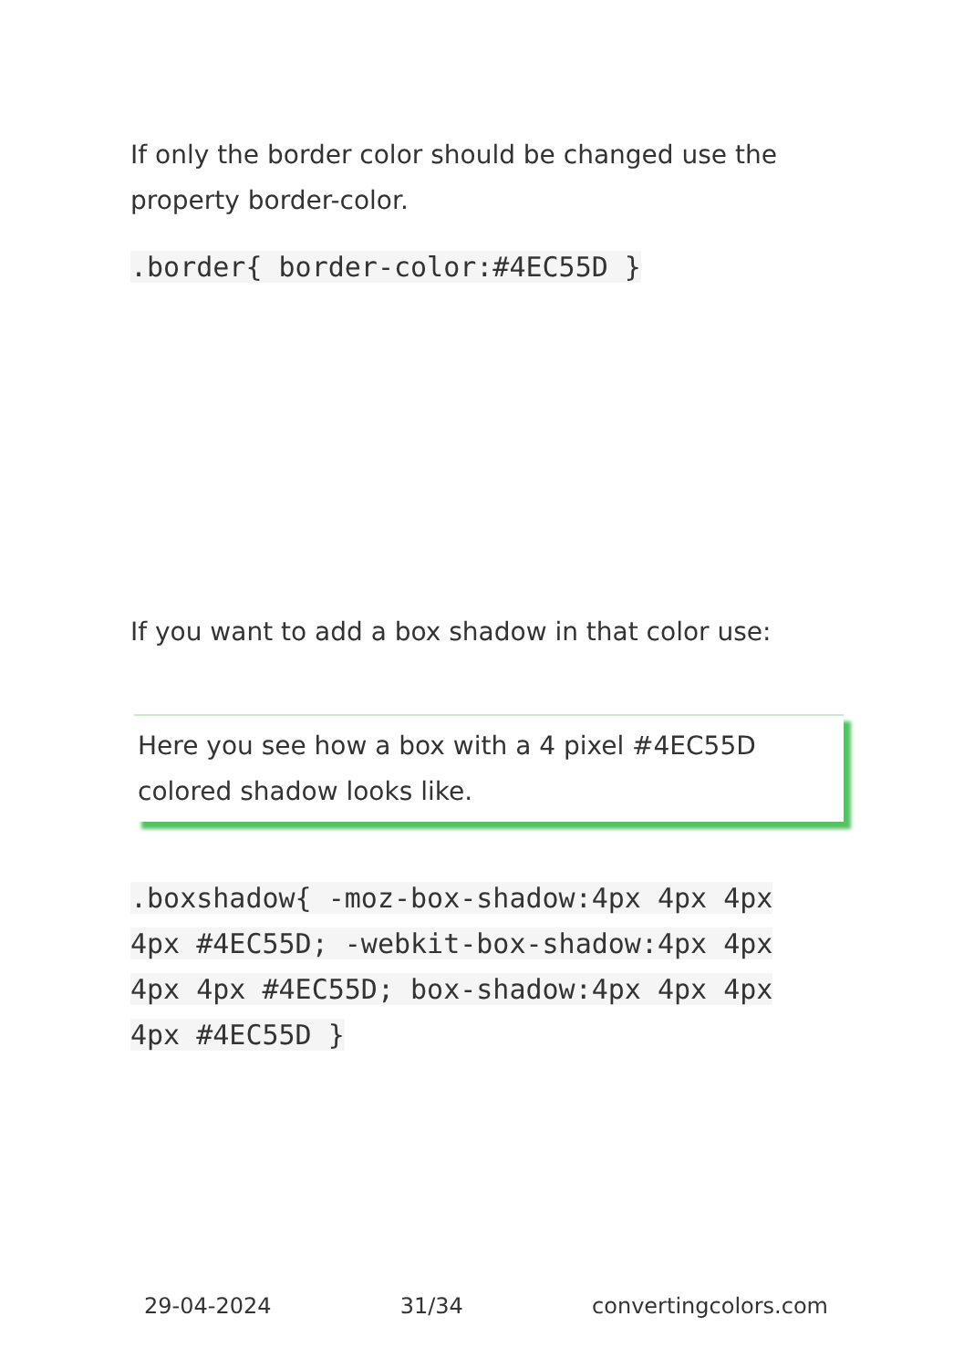If only the border color should be changed use the property border-color.
.border{ border-color:#4EC55D }
If you want to add a box shadow in that color use:
Here you see how a box with a 4 pixel #4EC55D colored shadow looks like.
.boxshadow{ -moz-box-shadow:4px 4px 4px 4px #4EC55D; -webkit-box-shadow:4px 4px 4px 4px #4EC55D; box-shadow:4px 4px 4px 4px #4EC55D }
29-04-2024 31/34 convertingcolors.com